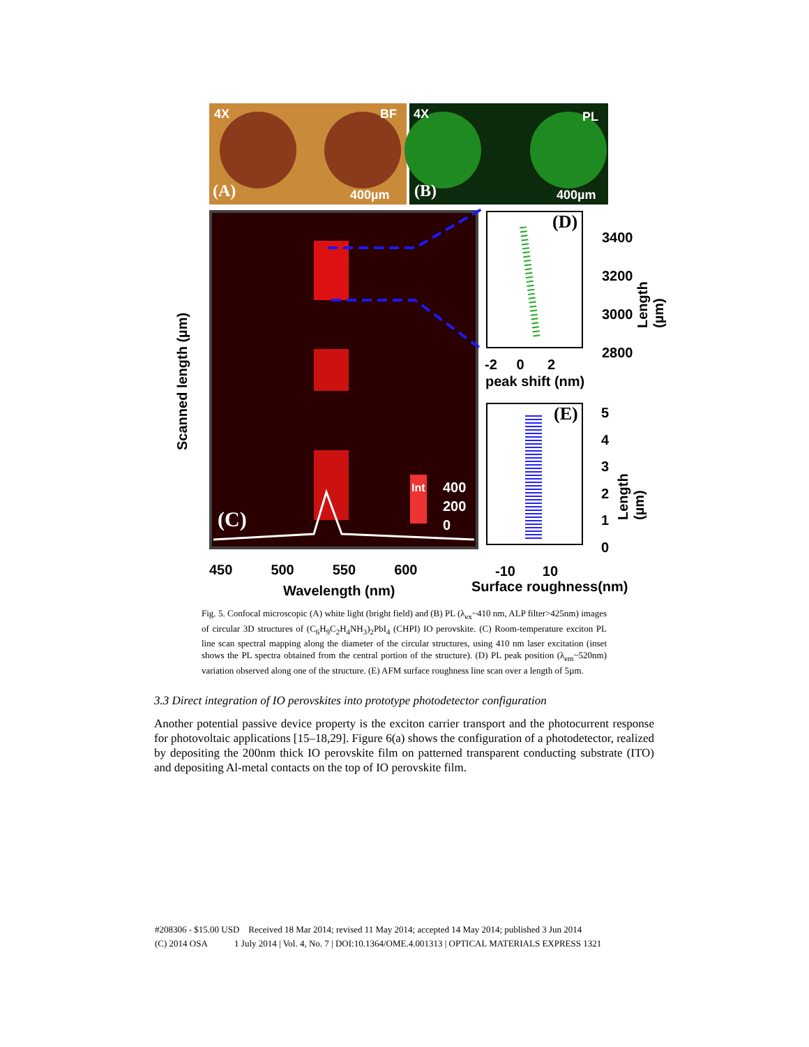4X
BF
4X
PL
400µm
400µm
(A)
(B)
Scanned length (µm)
450 500 550 600
Wavelength (nm)
(C)
400
200
0
Int
(D)
3400
3200
3000
2800
Length (µm)
-2 0 2
peak shift (nm)
(E)
5
4
3
2
1
0
Length (µm)
-10 10
Surface roughness(nm)
Fig. 5. Confocal microscopic (A) white light (bright field) and (B) PL (λ<sub>ex</sub>~410 nm, ALP filter>425nm) images of circular 3D structures of (C<sub>6</sub>H<sub>9</sub>C<sub>2</sub>H<sub>4</sub>NH<sub>3</sub>)<sub>2</sub>PbI<sub>4</sub> (CHPI) IO perovskite. (C) Room-temperature exciton PL line scan spectral mapping along the diameter of the circular structures, using 410 nm laser excitation (inset shows the PL spectra obtained from the central portion of the structure). (D) PL peak position (λ<sub>em</sub>~520nm) variation observed along one of the structure. (E) AFM surface roughness line scan over a length of 5µm.
3.3 Direct integration of IO perovskites into prototype photodetector configuration
Another potential passive device property is the exciton carrier transport and the photocurrent response for photovoltaic applications [15–18,29]. Figure 6(a) shows the configuration of a photodetector, realized by depositing the 200nm thick IO perovskite film on patterned transparent conducting substrate (ITO) and depositing Al-metal contacts on the top of IO perovskite film.
#208306 - $15.00 USD Received 18 Mar 2014; revised 11 May 2014; accepted 14 May 2014; published 3 Jun 2014
(C) 2014 OSA 1 July 2014 | Vol. 4, No. 7 | DOI:10.1364/OME.4.001313 | OPTICAL MATERIALS EXPRESS 1321